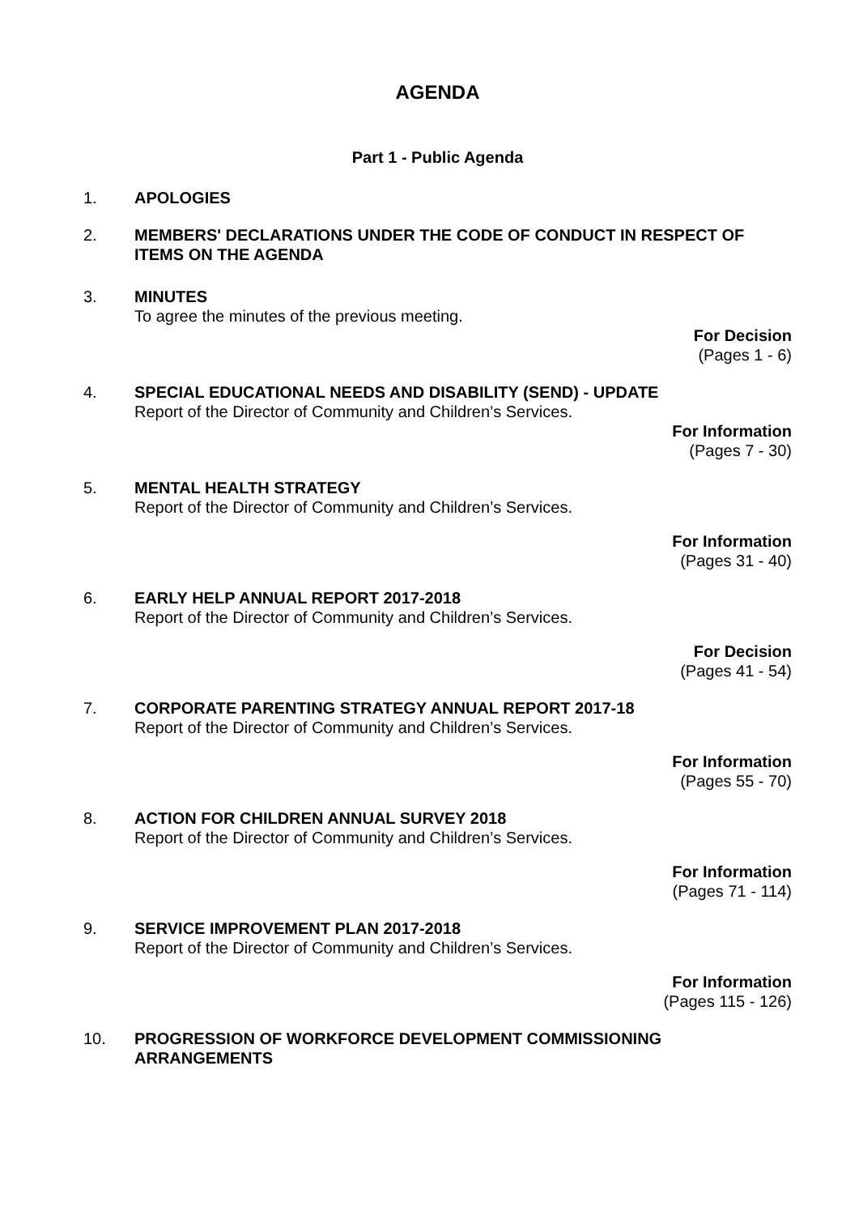AGENDA
Part 1 - Public Agenda
1. APOLOGIES
2. MEMBERS' DECLARATIONS UNDER THE CODE OF CONDUCT IN RESPECT OF ITEMS ON THE AGENDA
3. MINUTES
To agree the minutes of the previous meeting.
For Decision
(Pages 1 - 6)
4. SPECIAL EDUCATIONAL NEEDS AND DISABILITY (SEND) - UPDATE
Report of the Director of Community and Children’s Services.
For Information
(Pages 7 - 30)
5. MENTAL HEALTH STRATEGY
Report of the Director of Community and Children’s Services.
For Information
(Pages 31 - 40)
6. EARLY HELP ANNUAL REPORT 2017-2018
Report of the Director of Community and Children’s Services.
For Decision
(Pages 41 - 54)
7. CORPORATE PARENTING STRATEGY ANNUAL REPORT 2017-18
Report of the Director of Community and Children’s Services.
For Information
(Pages 55 - 70)
8. ACTION FOR CHILDREN ANNUAL SURVEY 2018
Report of the Director of Community and Children’s Services.
For Information
(Pages 71 - 114)
9. SERVICE IMPROVEMENT PLAN 2017-2018
Report of the Director of Community and Children’s Services.
For Information
(Pages 115 - 126)
10. PROGRESSION OF WORKFORCE DEVELOPMENT COMMISSIONING ARRANGEMENTS